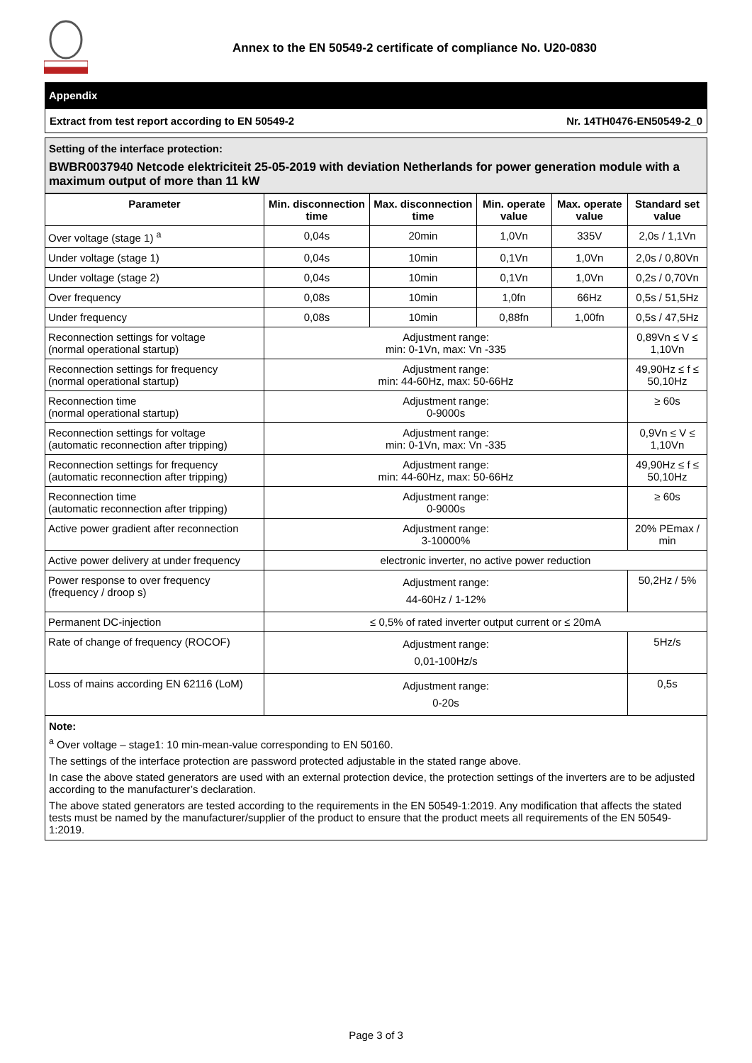Annex to the EN 50549-2 certificate of compliance No. U20-0830
Appendix
Extract from test report according to EN 50549-2 Nr. 14TH0476-EN50549-2_0
Setting of the interface protection:
BWBR0037940 Netcode elektriciteit 25-05-2019 with deviation Netherlands for power generation module with a maximum output of more than 11 kW
| Parameter | Min. disconnection time | Max. disconnection time | Min. operate value | Max. operate value | Standard set value |
| --- | --- | --- | --- | --- | --- |
| Over voltage (stage 1) <sup>a</sup> | 0,04s | 20min | 1,0Vn | 335V | 2,0s / 1,1Vn |
| Under voltage (stage 1) | 0,04s | 10min | 0,1Vn | 1,0Vn | 2,0s / 0,80Vn |
| Under voltage (stage 2) | 0,04s | 10min | 0,1Vn | 1,0Vn | 0,2s / 0,70Vn |
| Over frequency | 0,08s | 10min | 1,0fn | 66Hz | 0,5s / 51,5Hz |
| Under frequency | 0,08s | 10min | 0,88fn | 1,00fn | 0,5s / 47,5Hz |
| Reconnection settings for voltage (normal operational startup) | Adjustment range: min: 0-1Vn, max: Vn -335 | | | | 0,89Vn ≤ V ≤ 1,10Vn |
| Reconnection settings for frequency (normal operational startup) | Adjustment range: min: 44-60Hz, max: 50-66Hz | | | | 49,90Hz ≤ f ≤ 50,10Hz |
| Reconnection time (normal operational startup) | Adjustment range: 0-9000s | | | | ≥ 60s |
| Reconnection settings for voltage (automatic reconnection after tripping) | Adjustment range: min: 0-1Vn, max: Vn -335 | | | | 0,9Vn ≤ V ≤ 1,10Vn |
| Reconnection settings for frequency (automatic reconnection after tripping) | Adjustment range: min: 44-60Hz, max: 50-66Hz | | | | 49,90Hz ≤ f ≤ 50,10Hz |
| Reconnection time (automatic reconnection after tripping) | Adjustment range: 0-9000s | | | | ≥ 60s |
| Active power gradient after reconnection | Adjustment range: 3-10000% | | | | 20% PEmax / min |
| Active power delivery at under frequency | electronic inverter, no active power reduction | | | | |
| Power response to over frequency (frequency / droop s) | Adjustment range: 44-60Hz / 1-12% | | | | 50,2Hz / 5% |
| Permanent DC-injection | ≤ 0,5% of rated inverter output current or ≤ 20mA | | | | |
| Rate of change of frequency (ROCOF) | Adjustment range: 0,01-100Hz/s | | | | 5Hz/s |
| Loss of mains according EN 62116 (LoM) | Adjustment range: 0-20s | | | | 0,5s |
Note:
<sup>a</sup> Over voltage – stage1: 10 min-mean-value corresponding to EN 50160.
The settings of the interface protection are password protected adjustable in the stated range above.
In case the above stated generators are used with an external protection device, the protection settings of the inverters are to be adjusted according to the manufacturer’s declaration.
The above stated generators are tested according to the requirements in the EN 50549-1:2019. Any modification that affects the stated tests must be named by the manufacturer/supplier of the product to ensure that the product meets all requirements of the EN 50549-1:2019.
Page 3 of 3